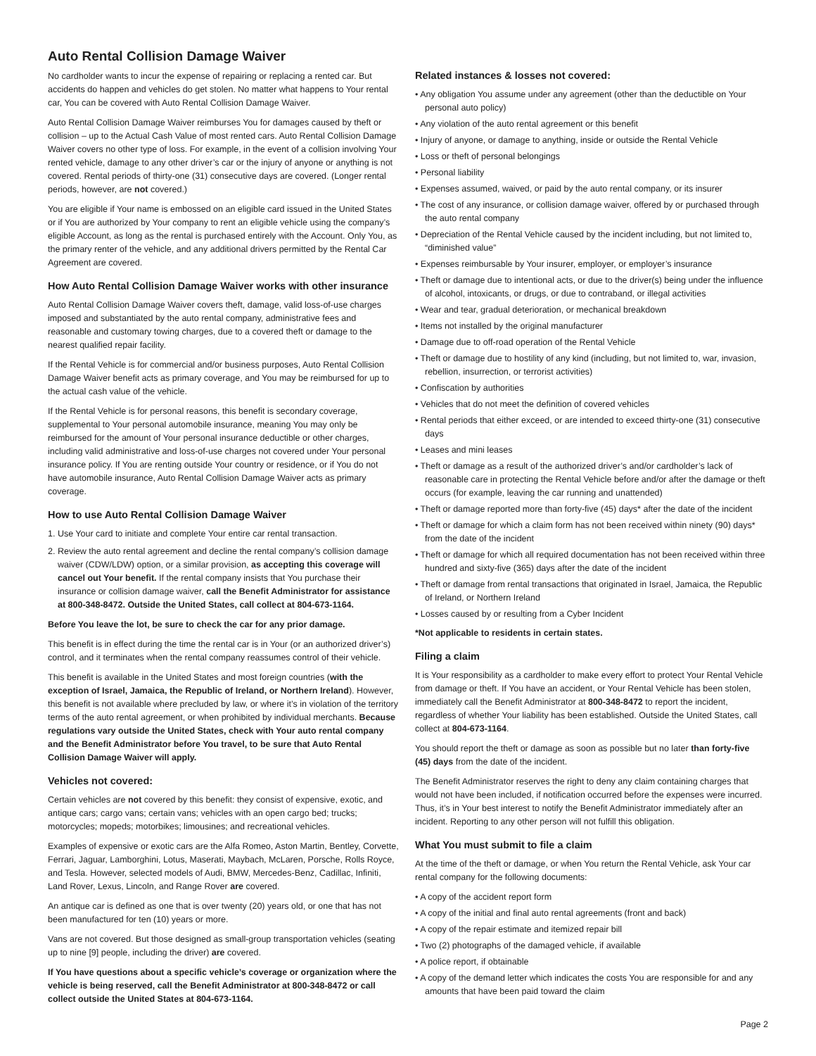Auto Rental Collision Damage Waiver
No cardholder wants to incur the expense of repairing or replacing a rented car. But accidents do happen and vehicles do get stolen. No matter what happens to Your rental car, You can be covered with Auto Rental Collision Damage Waiver.
Auto Rental Collision Damage Waiver reimburses You for damages caused by theft or collision – up to the Actual Cash Value of most rented cars. Auto Rental Collision Damage Waiver covers no other type of loss. For example, in the event of a collision involving Your rented vehicle, damage to any other driver’s car or the injury of anyone or anything is not covered. Rental periods of thirty-one (31) consecutive days are covered. (Longer rental periods, however, are not covered.)
You are eligible if Your name is embossed on an eligible card issued in the United States or if You are authorized by Your company to rent an eligible vehicle using the company’s eligible Account, as long as the rental is purchased entirely with the Account. Only You, as the primary renter of the vehicle, and any additional drivers permitted by the Rental Car Agreement are covered.
How Auto Rental Collision Damage Waiver works with other insurance
Auto Rental Collision Damage Waiver covers theft, damage, valid loss-of-use charges imposed and substantiated by the auto rental company, administrative fees and reasonable and customary towing charges, due to a covered theft or damage to the nearest qualified repair facility.
If the Rental Vehicle is for commercial and/or business purposes, Auto Rental Collision Damage Waiver benefit acts as primary coverage, and You may be reimbursed for up to the actual cash value of the vehicle.
If the Rental Vehicle is for personal reasons, this benefit is secondary coverage, supplemental to Your personal automobile insurance, meaning You may only be reimbursed for the amount of Your personal insurance deductible or other charges, including valid administrative and loss-of-use charges not covered under Your personal insurance policy. If You are renting outside Your country or residence, or if You do not have automobile insurance, Auto Rental Collision Damage Waiver acts as primary coverage.
How to use Auto Rental Collision Damage Waiver
1. Use Your card to initiate and complete Your entire car rental transaction.
2. Review the auto rental agreement and decline the rental company’s collision damage waiver (CDW/LDW) option, or a similar provision, as accepting this coverage will cancel out Your benefit. If the rental company insists that You purchase their insurance or collision damage waiver, call the Benefit Administrator for assistance at 800-348-8472. Outside the United States, call collect at 804-673-1164.
Before You leave the lot, be sure to check the car for any prior damage.
This benefit is in effect during the time the rental car is in Your (or an authorized driver’s) control, and it terminates when the rental company reassumes control of their vehicle.
This benefit is available in the United States and most foreign countries (with the exception of Israel, Jamaica, the Republic of Ireland, or Northern Ireland). However, this benefit is not available where precluded by law, or where it’s in violation of the territory terms of the auto rental agreement, or when prohibited by individual merchants. Because regulations vary outside the United States, check with Your auto rental company and the Benefit Administrator before You travel, to be sure that Auto Rental Collision Damage Waiver will apply.
Vehicles not covered:
Certain vehicles are not covered by this benefit: they consist of expensive, exotic, and antique cars; cargo vans; certain vans; vehicles with an open cargo bed; trucks; motorcycles; mopeds; motorbikes; limousines; and recreational vehicles.
Examples of expensive or exotic cars are the Alfa Romeo, Aston Martin, Bentley, Corvette, Ferrari, Jaguar, Lamborghini, Lotus, Maserati, Maybach, McLaren, Porsche, Rolls Royce, and Tesla. However, selected models of Audi, BMW, Mercedes-Benz, Cadillac, Infiniti, Land Rover, Lexus, Lincoln, and Range Rover are covered.
An antique car is defined as one that is over twenty (20) years old, or one that has not been manufactured for ten (10) years or more.
Vans are not covered. But those designed as small-group transportation vehicles (seating up to nine [9] people, including the driver) are covered.
If You have questions about a specific vehicle’s coverage or organization where the vehicle is being reserved, call the Benefit Administrator at 800-348-8472 or call collect outside the United States at 804-673-1164.
Related instances & losses not covered:
• Any obligation You assume under any agreement (other than the deductible on Your personal auto policy)
• Any violation of the auto rental agreement or this benefit
• Injury of anyone, or damage to anything, inside or outside the Rental Vehicle
• Loss or theft of personal belongings
• Personal liability
• Expenses assumed, waived, or paid by the auto rental company, or its insurer
• The cost of any insurance, or collision damage waiver, offered by or purchased through the auto rental company
• Depreciation of the Rental Vehicle caused by the incident including, but not limited to, “diminished value”
• Expenses reimbursable by Your insurer, employer, or employer’s insurance
• Theft or damage due to intentional acts, or due to the driver(s) being under the influence of alcohol, intoxicants, or drugs, or due to contraband, or illegal activities
• Wear and tear, gradual deterioration, or mechanical breakdown
• Items not installed by the original manufacturer
• Damage due to off-road operation of the Rental Vehicle
• Theft or damage due to hostility of any kind (including, but not limited to, war, invasion, rebellion, insurrection, or terrorist activities)
• Confiscation by authorities
• Vehicles that do not meet the definition of covered vehicles
• Rental periods that either exceed, or are intended to exceed thirty-one (31) consecutive days
• Leases and mini leases
• Theft or damage as a result of the authorized driver’s and/or cardholder’s lack of reasonable care in protecting the Rental Vehicle before and/or after the damage or theft occurs (for example, leaving the car running and unattended)
• Theft or damage reported more than forty-five (45) days* after the date of the incident
• Theft or damage for which a claim form has not been received within ninety (90) days* from the date of the incident
• Theft or damage for which all required documentation has not been received within three hundred and sixty-five (365) days after the date of the incident
• Theft or damage from rental transactions that originated in Israel, Jamaica, the Republic of Ireland, or Northern Ireland
• Losses caused by or resulting from a Cyber Incident
*Not applicable to residents in certain states.
Filing a claim
It is Your responsibility as a cardholder to make every effort to protect Your Rental Vehicle from damage or theft. If You have an accident, or Your Rental Vehicle has been stolen, immediately call the Benefit Administrator at 800-348-8472 to report the incident, regardless of whether Your liability has been established. Outside the United States, call collect at 804-673-1164.
You should report the theft or damage as soon as possible but no later than forty-five (45) days from the date of the incident.
The Benefit Administrator reserves the right to deny any claim containing charges that would not have been included, if notification occurred before the expenses were incurred. Thus, it’s in Your best interest to notify the Benefit Administrator immediately after an incident. Reporting to any other person will not fulfill this obligation.
What You must submit to file a claim
At the time of the theft or damage, or when You return the Rental Vehicle, ask Your car rental company for the following documents:
• A copy of the accident report form
• A copy of the initial and final auto rental agreements (front and back)
• A copy of the repair estimate and itemized repair bill
• Two (2) photographs of the damaged vehicle, if available
• A police report, if obtainable
• A copy of the demand letter which indicates the costs You are responsible for and any amounts that have been paid toward the claim
Page 2